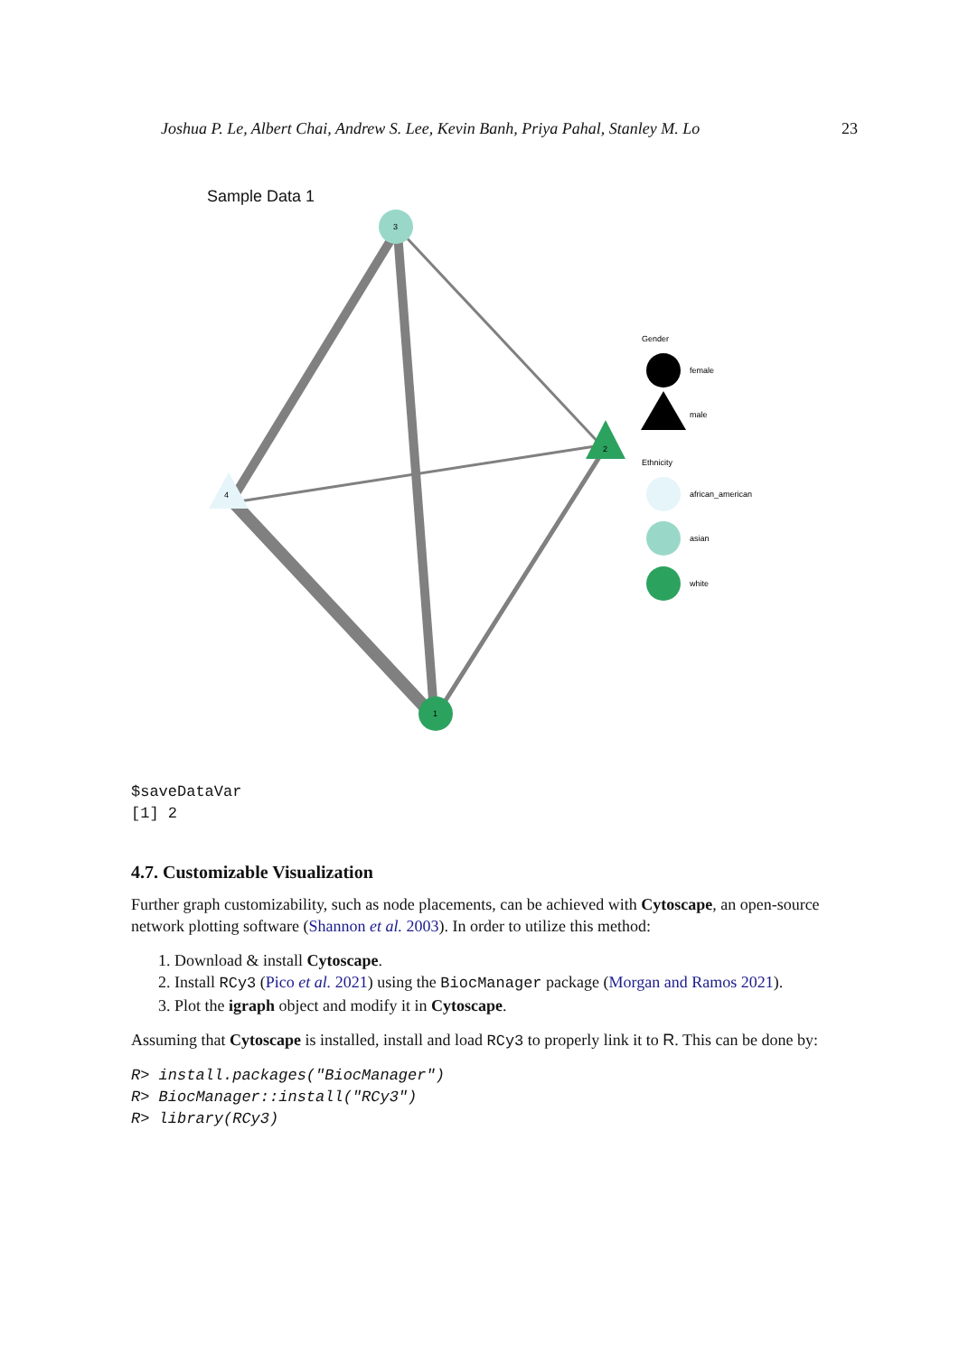Joshua P. Le, Albert Chai, Andrew S. Lee, Kevin Banh, Priya Pahal, Stanley M. Lo 23
Sample Data 1
3
2
4
1
Gender
female
male
Ethnicity
african_american
asian
white
$saveDataVar
[1] 2
4.7. Customizable Visualization
Further graph customizability, such as node placements, can be achieved with Cytoscape, an open-source network plotting software (Shannon et al. 2003). In order to utilize this method:
1. Download & install Cytoscape.
2. Install RCy3 (Pico et al. 2021) using the BiocManager package (Morgan and Ramos 2021).
3. Plot the igraph object and modify it in Cytoscape.
Assuming that Cytoscape is installed, install and load RCy3 to properly link it to R. This can be done by:
R> install.packages("BiocManager")
R> BiocManager::install("RCy3")
R> library(RCy3)